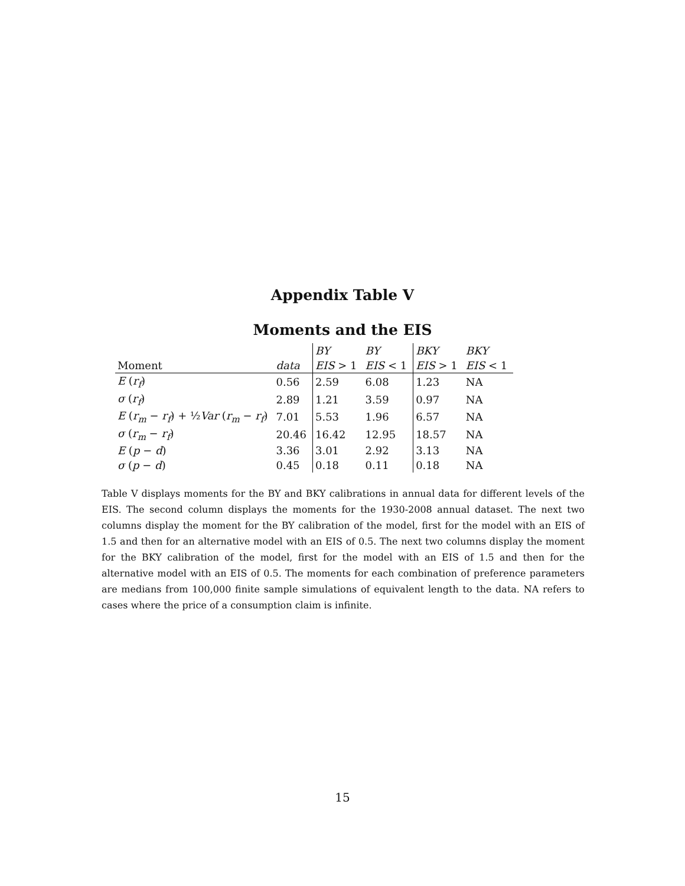Appendix Table V
Moments and the EIS
| | | BY | BY | BKY | BKY |
| --- | --- | --- | --- | --- | --- |
| Moment | data | EIS > 1 | EIS < 1 | EIS > 1 | EIS < 1 |
| E ( r<sub>f</sub> ) | 0.56 | 2.59 | 6.08 | 1.23 | NA |
| σ ( r<sub>f</sub> ) | 2.89 | 1.21 | 3.59 | 0.97 | NA |
| E ( r<sub>m</sub> − r<sub>f</sub> ) + ½ Var ( r<sub>m</sub> − r<sub>f</sub> ) | 7.01 | 5.53 | 1.96 | 6.57 | NA |
| σ ( r<sub>m</sub> − r<sub>f</sub> ) | 20.46 | 16.42 | 12.95 | 18.57 | NA |
| E ( p − d ) | 3.36 | 3.01 | 2.92 | 3.13 | NA |
| σ ( p − d ) | 0.45 | 0.18 | 0.11 | 0.18 | NA |
Table V displays moments for the BY and BKY calibrations in annual data for different levels of the EIS. The second column displays the moments for the 1930-2008 annual dataset. The next two columns display the moment for the BY calibration of the model, first for the model with an EIS of 1.5 and then for an alternative model with an EIS of 0.5. The next two columns display the moment for the BKY calibration of the model, first for the model with an EIS of 1.5 and then for the alternative model with an EIS of 0.5. The moments for each combination of preference parameters are medians from 100,000 finite sample simulations of equivalent length to the data. NA refers to cases where the price of a consumption claim is infinite.
15